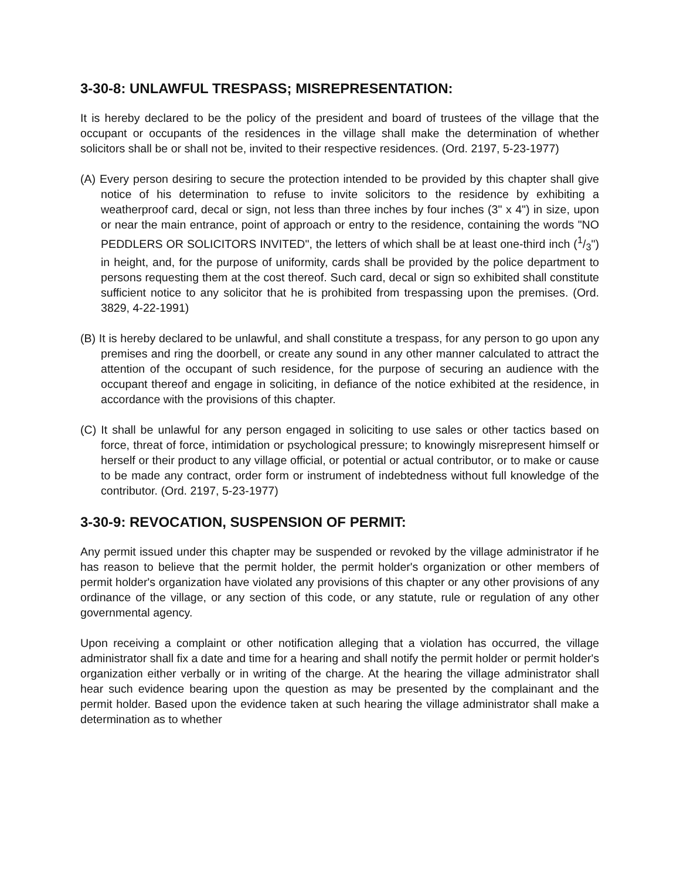3-30-8: UNLAWFUL TRESPASS; MISREPRESENTATION:
It is hereby declared to be the policy of the president and board of trustees of the village that the occupant or occupants of the residences in the village shall make the determination of whether solicitors shall be or shall not be, invited to their respective residences. (Ord. 2197, 5-23-1977)
(A) Every person desiring to secure the protection intended to be provided by this chapter shall give notice of his determination to refuse to invite solicitors to the residence by exhibiting a weatherproof card, decal or sign, not less than three inches by four inches (3" x 4") in size, upon or near the main entrance, point of approach or entry to the residence, containing the words "NO PEDDLERS OR SOLICITORS INVITED", the letters of which shall be at least one-third inch (1/3") in height, and, for the purpose of uniformity, cards shall be provided by the police department to persons requesting them at the cost thereof. Such card, decal or sign so exhibited shall constitute sufficient notice to any solicitor that he is prohibited from trespassing upon the premises. (Ord. 3829, 4-22-1991)
(B) It is hereby declared to be unlawful, and shall constitute a trespass, for any person to go upon any premises and ring the doorbell, or create any sound in any other manner calculated to attract the attention of the occupant of such residence, for the purpose of securing an audience with the occupant thereof and engage in soliciting, in defiance of the notice exhibited at the residence, in accordance with the provisions of this chapter.
(C) It shall be unlawful for any person engaged in soliciting to use sales or other tactics based on force, threat of force, intimidation or psychological pressure; to knowingly misrepresent himself or herself or their product to any village official, or potential or actual contributor, or to make or cause to be made any contract, order form or instrument of indebtedness without full knowledge of the contributor. (Ord. 2197, 5-23-1977)
3-30-9: REVOCATION, SUSPENSION OF PERMIT:
Any permit issued under this chapter may be suspended or revoked by the village administrator if he has reason to believe that the permit holder, the permit holder's organization or other members of permit holder's organization have violated any provisions of this chapter or any other provisions of any ordinance of the village, or any section of this code, or any statute, rule or regulation of any other governmental agency.
Upon receiving a complaint or other notification alleging that a violation has occurred, the village administrator shall fix a date and time for a hearing and shall notify the permit holder or permit holder's organization either verbally or in writing of the charge. At the hearing the village administrator shall hear such evidence bearing upon the question as may be presented by the complainant and the permit holder. Based upon the evidence taken at such hearing the village administrator shall make a determination as to whether